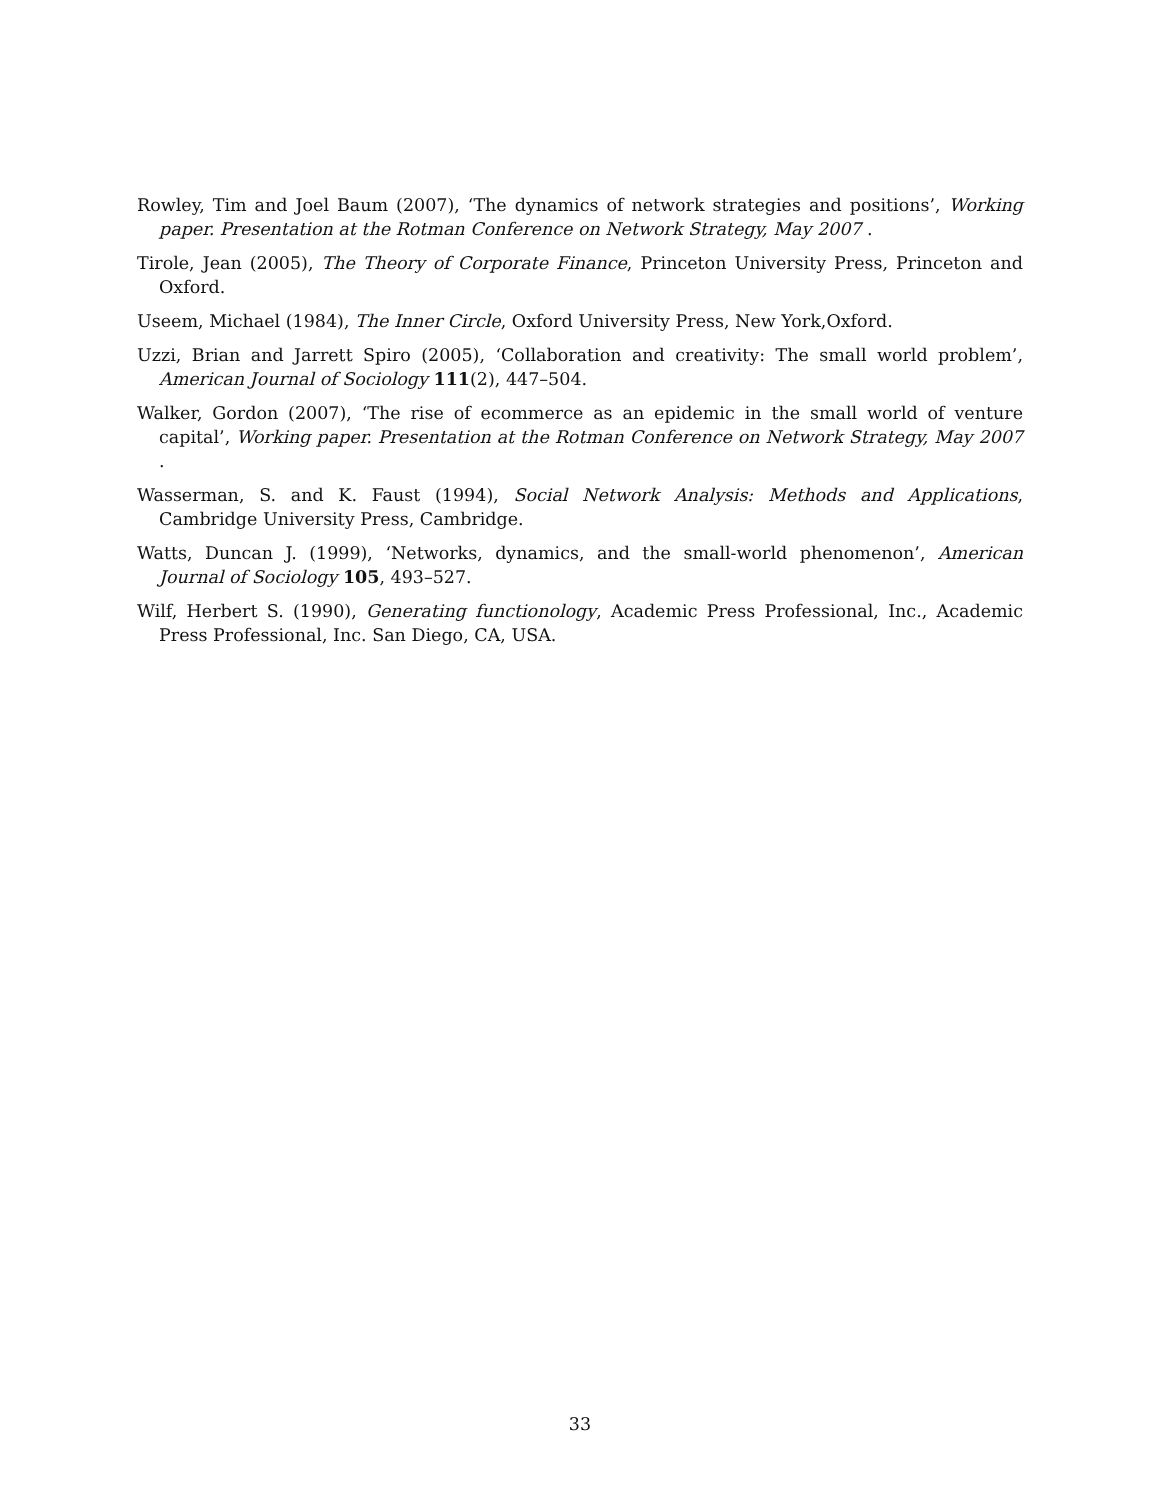Rowley, Tim and Joel Baum (2007), ‘The dynamics of network strategies and positions’, Working paper. Presentation at the Rotman Conference on Network Strategy, May 2007 .
Tirole, Jean (2005), The Theory of Corporate Finance, Princeton University Press, Princeton and Oxford.
Useem, Michael (1984), The Inner Circle, Oxford University Press, New York,Oxford.
Uzzi, Brian and Jarrett Spiro (2005), ‘Collaboration and creativity: The small world problem’, American Journal of Sociology 111(2), 447–504.
Walker, Gordon (2007), ‘The rise of ecommerce as an epidemic in the small world of venture capital’, Working paper. Presentation at the Rotman Conference on Network Strategy, May 2007 .
Wasserman, S. and K. Faust (1994), Social Network Analysis: Methods and Applications, Cambridge University Press, Cambridge.
Watts, Duncan J. (1999), ‘Networks, dynamics, and the small-world phenomenon’, American Journal of Sociology 105, 493–527.
Wilf, Herbert S. (1990), Generating functionology, Academic Press Professional, Inc., Academic Press Professional, Inc. San Diego, CA, USA.
33